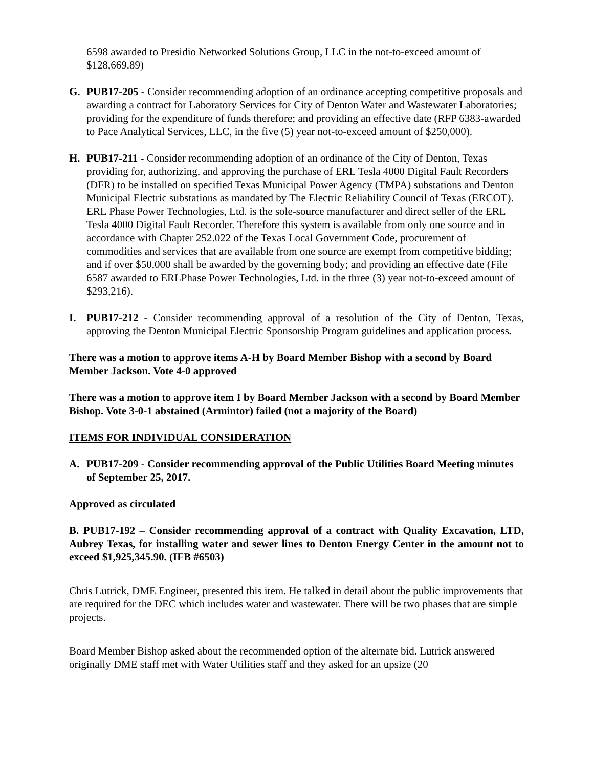6598 awarded to Presidio Networked Solutions Group, LLC in the not-to-exceed amount of $128,669.89)
G. PUB17-205 - Consider recommending adoption of an ordinance accepting competitive proposals and awarding a contract for Laboratory Services for City of Denton Water and Wastewater Laboratories; providing for the expenditure of funds therefore; and providing an effective date (RFP 6383-awarded to Pace Analytical Services, LLC, in the five (5) year not-to-exceed amount of $250,000).
H. PUB17-211 - Consider recommending adoption of an ordinance of the City of Denton, Texas providing for, authorizing, and approving the purchase of ERL Tesla 4000 Digital Fault Recorders (DFR) to be installed on specified Texas Municipal Power Agency (TMPA) substations and Denton Municipal Electric substations as mandated by The Electric Reliability Council of Texas (ERCOT). ERL Phase Power Technologies, Ltd. is the sole-source manufacturer and direct seller of the ERL Tesla 4000 Digital Fault Recorder. Therefore this system is available from only one source and in accordance with Chapter 252.022 of the Texas Local Government Code, procurement of commodities and services that are available from one source are exempt from competitive bidding; and if over $50,000 shall be awarded by the governing body; and providing an effective date (File 6587 awarded to ERLPhase Power Technologies, Ltd. in the three (3) year not-to-exceed amount of $293,216).
I. PUB17-212 - Consider recommending approval of a resolution of the City of Denton, Texas, approving the Denton Municipal Electric Sponsorship Program guidelines and application process.
There was a motion to approve items A-H by Board Member Bishop with a second by Board Member Jackson. Vote 4-0 approved
There was a motion to approve item I by Board Member Jackson with a second by Board Member Bishop. Vote 3-0-1 abstained (Armintor) failed (not a majority of the Board)
ITEMS FOR INDIVIDUAL CONSIDERATION
A. PUB17-209 - Consider recommending approval of the Public Utilities Board Meeting minutes of September 25, 2017.
Approved as circulated
B. PUB17-192 – Consider recommending approval of a contract with Quality Excavation, LTD, Aubrey Texas, for installing water and sewer lines to Denton Energy Center in the amount not to exceed $1,925,345.90. (IFB #6503)
Chris Lutrick, DME Engineer, presented this item. He talked in detail about the public improvements that are required for the DEC which includes water and wastewater. There will be two phases that are simple projects.
Board Member Bishop asked about the recommended option of the alternate bid. Lutrick answered originally DME staff met with Water Utilities staff and they asked for an upsize (20